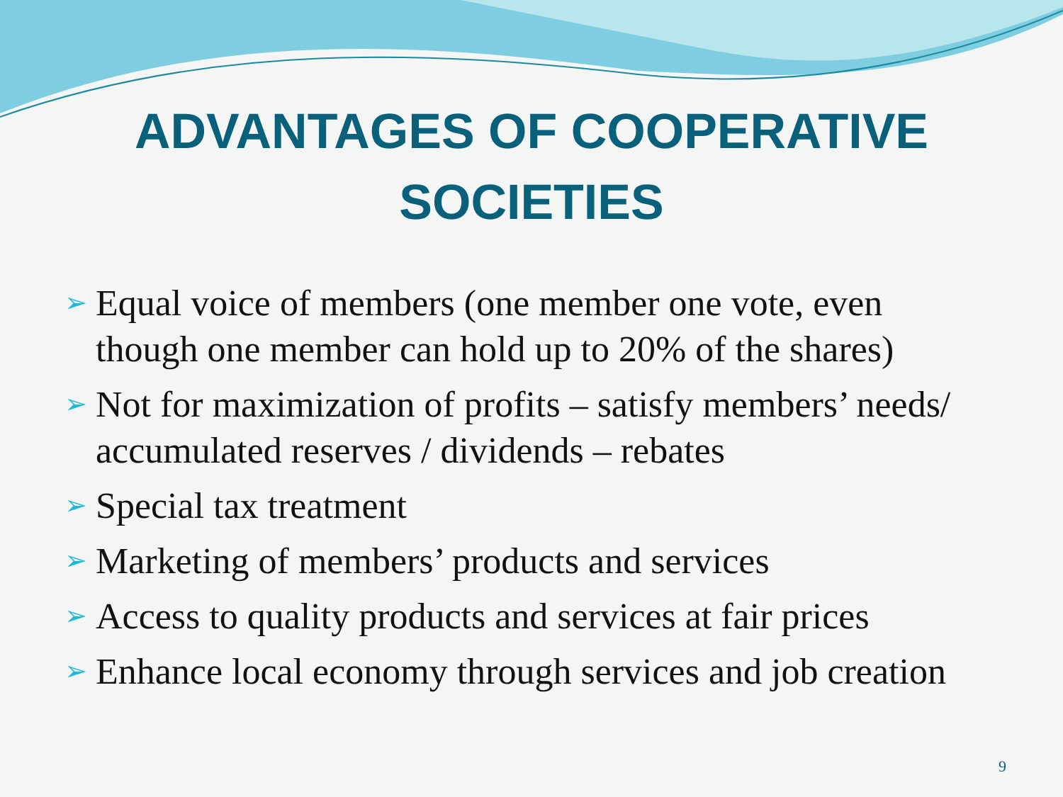ADVANTAGES OF COOPERATIVE
SOCIETIES
➢ Equal voice of members (one member one vote, even though one member can hold up to 20% of the shares)
➢ Not for maximization of profits – satisfy members’ needs/ accumulated reserves / dividends – rebates
➢ Special tax treatment
➢ Marketing of members’ products and services
➢ Access to quality products and services at fair prices
➢ Enhance local economy through services and job creation
9